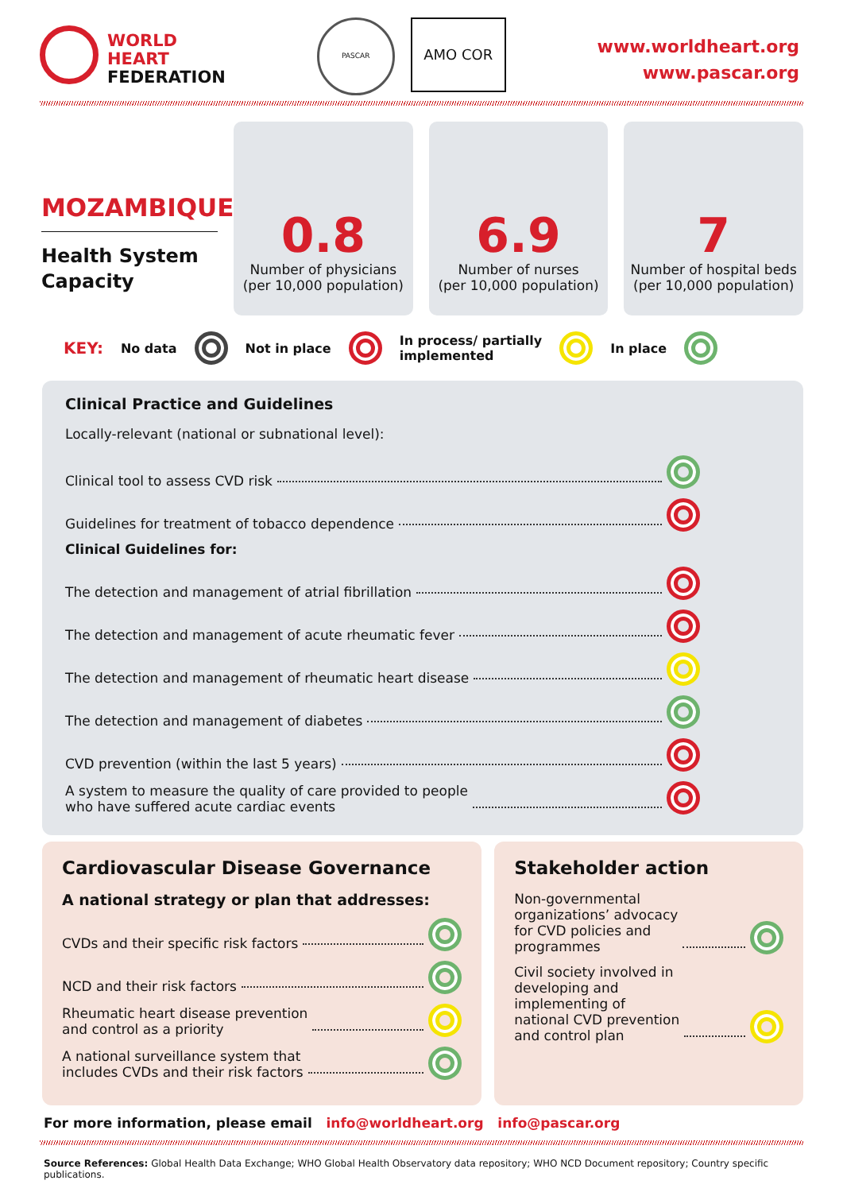WORLD
HEART
FEDERATION
PASCAR
AMO COR
www.worldheart.org
www.pascar.org
MOZAMBIQUE
Health System Capacity
0.8
Number of physicians
(per 10,000 population)
6.9
Number of nurses
(per 10,000 population)
7
Number of hospital beds
(per 10,000 population)
KEY: No data Not in place In process/ partially
implemented In place
Clinical Practice and Guidelines
Locally-relevant (national or subnational level):
Clinical tool to assess CVD risk
Guidelines for treatment of tobacco dependence
Clinical Guidelines for:
The detection and management of atrial fibrillation
The detection and management of acute rheumatic fever
The detection and management of rheumatic heart disease
The detection and management of diabetes
CVD prevention (within the last 5 years)
A system to measure the quality of care provided to people
who have suffered acute cardiac events
Cardiovascular Disease Governance
A national strategy or plan that addresses:
CVDs and their specific risk factors
NCD and their risk factors
Rheumatic heart disease prevention
and control as a priority
A national surveillance system that
includes CVDs and their risk factors
Stakeholder action
Non-governmental
organizations’ advocacy
for CVD policies and
programmes
Civil society involved in
developing and
implementing of
national CVD prevention
and control plan
For more information, please email info@worldheart.org info@pascar.org
Source References: Global Health Data Exchange; WHO Global Health Observatory data repository; WHO NCD Document repository; Country specific publications.